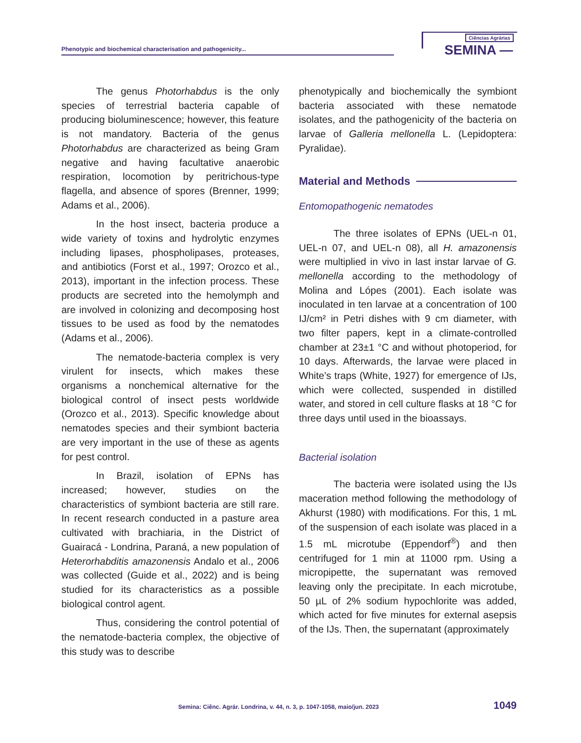Phenotypic and biochemical characterisation and pathogenicity...
Ciências Agrárias
SEMINA —
The genus Photorhabdus is the only species of terrestrial bacteria capable of producing bioluminescence; however, this feature is not mandatory. Bacteria of the genus Photorhabdus are characterized as being Gram negative and having facultative anaerobic respiration, locomotion by peritrichous-type flagella, and absence of spores (Brenner, 1999; Adams et al., 2006).
In the host insect, bacteria produce a wide variety of toxins and hydrolytic enzymes including lipases, phospholipases, proteases, and antibiotics (Forst et al., 1997; Orozco et al., 2013), important in the infection process. These products are secreted into the hemolymph and are involved in colonizing and decomposing host tissues to be used as food by the nematodes (Adams et al., 2006).
The nematode-bacteria complex is very virulent for insects, which makes these organisms a nonchemical alternative for the biological control of insect pests worldwide (Orozco et al., 2013). Specific knowledge about nematodes species and their symbiont bacteria are very important in the use of these as agents for pest control.
In Brazil, isolation of EPNs has increased; however, studies on the characteristics of symbiont bacteria are still rare. In recent research conducted in a pasture area cultivated with brachiaria, in the District of Guairacá - Londrina, Paraná, a new population of Heterorhabditis amazonensis Andalo et al., 2006 was collected (Guide et al., 2022) and is being studied for its characteristics as a possible biological control agent.
Thus, considering the control potential of the nematode-bacteria complex, the objective of this study was to describe
phenotypically and biochemically the symbiont bacteria associated with these nematode isolates, and the pathogenicity of the bacteria on larvae of Galleria mellonella L. (Lepidoptera: Pyralidae).
Material and Methods
Entomopathogenic nematodes
The three isolates of EPNs (UEL-n 01, UEL-n 07, and UEL-n 08), all H. amazonensis were multiplied in vivo in last instar larvae of G. mellonella according to the methodology of Molina and Lópes (2001). Each isolate was inoculated in ten larvae at a concentration of 100 IJ/cm² in Petri dishes with 9 cm diameter, with two filter papers, kept in a climate-controlled chamber at 23±1 °C and without photoperiod, for 10 days. Afterwards, the larvae were placed in White’s traps (White, 1927) for emergence of IJs, which were collected, suspended in distilled water, and stored in cell culture flasks at 18 °C for three days until used in the bioassays.
Bacterial isolation
The bacteria were isolated using the IJs maceration method following the methodology of Akhurst (1980) with modifications. For this, 1 mL of the suspension of each isolate was placed in a 1.5 mL microtube (Eppendorf<sup>®</sup>) and then centrifuged for 1 min at 11000 rpm. Using a micropipette, the supernatant was removed leaving only the precipitate. In each microtube, 50 µL of 2% sodium hypochlorite was added, which acted for five minutes for external asepsis of the IJs. Then, the supernatant (approximately
Semina: Ciênc. Agrár. Londrina, v. 44, n. 3, p. 1047-1058, maio/jun. 2023
1049